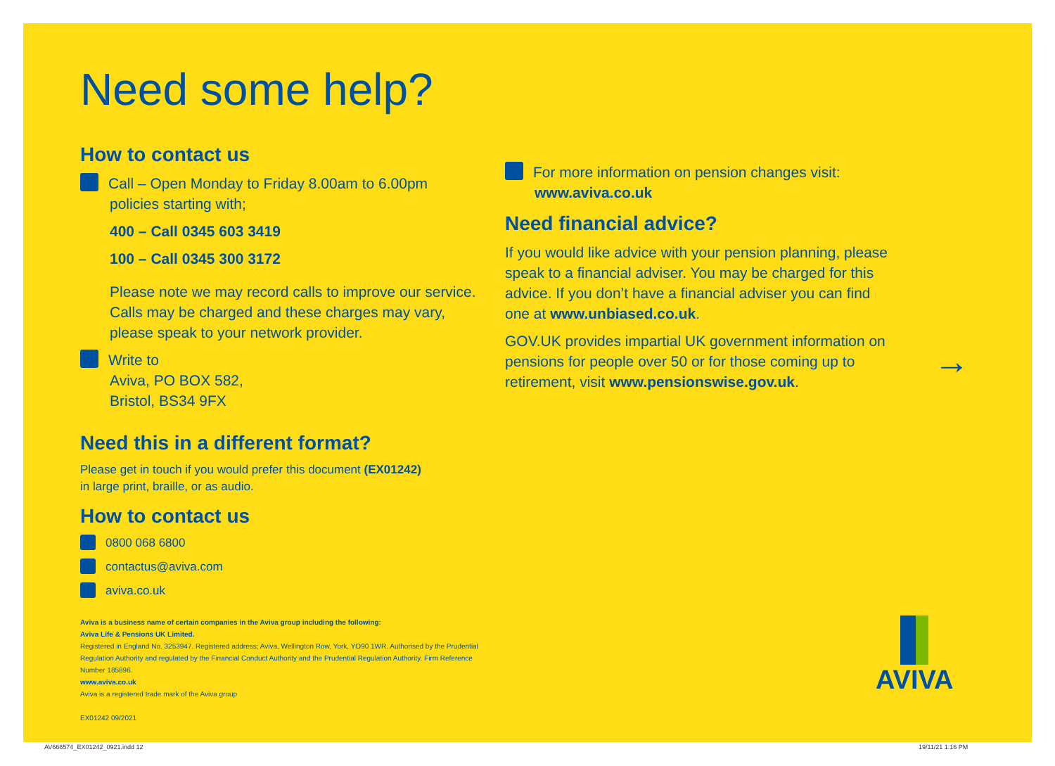Need some help?
How to contact us
Call – Open Monday to Friday 8.00am to 6.00pm
policies starting with;
400 – Call 0345 603 3419
100 – Call 0345 300 3172
Please note we may record calls to improve our service. Calls may be charged and these charges may vary, please speak to your network provider.
Write to
Aviva, PO BOX 582,
Bristol, BS34 9FX
Need this in a different format?
Please get in touch if you would prefer this document (EX01242)
in large print, braille, or as audio.
How to contact us
0800 068 6800
contactus@aviva.com
aviva.co.uk
Aviva is a business name of certain companies in the Aviva group including the following:
Aviva Life & Pensions UK Limited.
Registered in England No. 3253947. Registered address; Aviva, Wellington Row, York, YO90 1WR. Authorised by the Prudential Regulation Authority and regulated by the Financial Conduct Authority and the Prudential Regulation Authority. Firm Reference Number 185896.
www.aviva.co.uk
Aviva is a registered trade mark of the Aviva group
EX01242 09/2021
For more information on pension changes visit:
www.aviva.co.uk
Need financial advice?
If you would like advice with your pension planning, please speak to a financial adviser. You may be charged for this advice. If you don’t have a financial adviser you can find one at www.unbiased.co.uk.
GOV.UK provides impartial UK government information on pensions for people over 50 or for those coming up to retirement, visit www.pensionswise.gov.uk.
→
AVIVA
AV666574_EX01242_0921.indd 12 19/11/21 1:16 PM